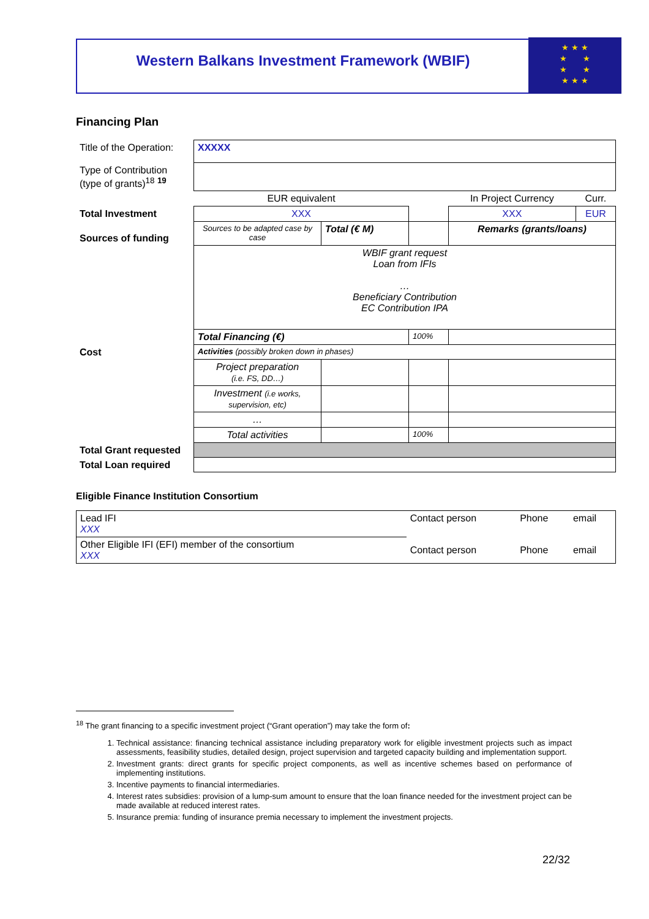Western Balkans Investment Framework (WBIF)
★ ★ ★
★ ★
★ ★
★ ★ ★
Financing Plan
| Title of the Operation: | XXXXX | | | | |
| Type of Contribution (type of grants)<sup>18</sup> <sup>19</sup> | | | | | |
| | EUR equivalent | | | In Project Currency | Curr. |
| Total Investment | XXX | | | XXX | EUR |
| Sources of funding | Sources to be adapted case by case | Total (€ M) | | Remarks (grants/loans) | |
| | WBIF grant request Loan from IFIs … Beneficiary Contribution EC Contribution IPA | | | | |
| | Total Financing (€) | | 100% | | |
| Cost | Activities (possibly broken down in phases) | | | | |
| | Project preparation (i.e. FS, DD…) | | | | |
| | Investment (i.e works, supervision, etc) | | | | |
| | … | | | | |
| | Total activities | | 100% | | |
| Total Grant requested | | | | | |
| Total Loan required | | | | | |
Eligible Finance Institution Consortium
| Lead IFI XXX | Contact person | Phone | email |
| Other Eligible IFI (EFI) member of the consortium XXX | Contact person | Phone | email |
<sup>18</sup> The grant financing to a specific investment project (“Grant operation”) may take the form of:
1. Technical assistance: financing technical assistance including preparatory work for eligible investment projects such as impact assessments, feasibility studies, detailed design, project supervision and targeted capacity building and implementation support.
2. Investment grants: direct grants for specific project components, as well as incentive schemes based on performance of implementing institutions.
3. Incentive payments to financial intermediaries.
4. Interest rates subsidies: provision of a lump-sum amount to ensure that the loan finance needed for the investment project can be made available at reduced interest rates.
5. Insurance premia: funding of insurance premia necessary to implement the investment projects.
22/32